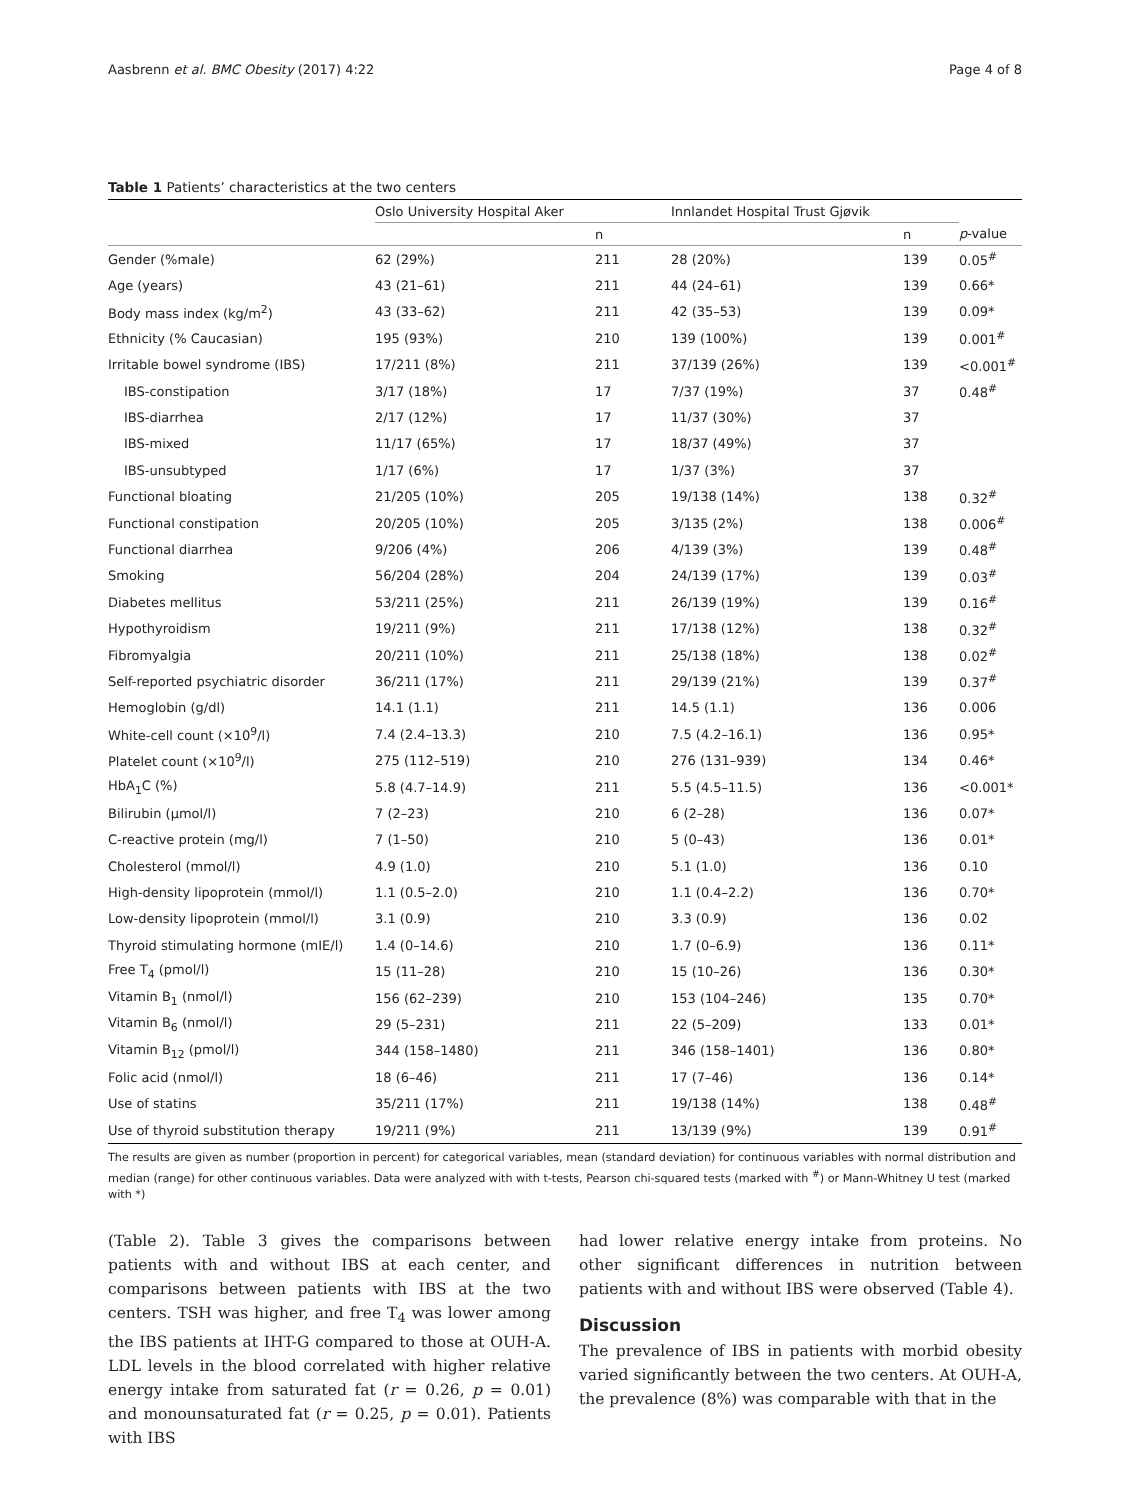Aasbrenn et al. BMC Obesity (2017) 4:22 Page 4 of 8
Table 1 Patients’ characteristics at the two centers
| | Oslo University Hospital Aker | | Innlandet Hospital Trust Gjøvik | | |
| --- | --- | --- | --- | --- | --- |
| | | n | | n | p -value |
| Gender (%male) | 62 (29%) | 211 | 28 (20%) | 139 | 0.05<sup>#</sup> |
| Age (years) | 43 (21–61) | 211 | 44 (24–61) | 139 | 0.66* |
| Body mass index (kg/m<sup>2</sup>) | 43 (33–62) | 211 | 42 (35–53) | 139 | 0.09* |
| Ethnicity (% Caucasian) | 195 (93%) | 210 | 139 (100%) | 139 | 0.001<sup>#</sup> |
| Irritable bowel syndrome (IBS) | 17/211 (8%) | 211 | 37/139 (26%) | 139 | <0.001<sup>#</sup> |
| IBS-constipation | 3/17 (18%) | 17 | 7/37 (19%) | 37 | 0.48<sup>#</sup> |
| IBS-diarrhea | 2/17 (12%) | 17 | 11/37 (30%) | 37 | |
| IBS-mixed | 11/17 (65%) | 17 | 18/37 (49%) | 37 | |
| IBS-unsubtyped | 1/17 (6%) | 17 | 1/37 (3%) | 37 | |
| Functional bloating | 21/205 (10%) | 205 | 19/138 (14%) | 138 | 0.32<sup>#</sup> |
| Functional constipation | 20/205 (10%) | 205 | 3/135 (2%) | 138 | 0.006<sup>#</sup> |
| Functional diarrhea | 9/206 (4%) | 206 | 4/139 (3%) | 139 | 0.48<sup>#</sup> |
| Smoking | 56/204 (28%) | 204 | 24/139 (17%) | 139 | 0.03<sup>#</sup> |
| Diabetes mellitus | 53/211 (25%) | 211 | 26/139 (19%) | 139 | 0.16<sup>#</sup> |
| Hypothyroidism | 19/211 (9%) | 211 | 17/138 (12%) | 138 | 0.32<sup>#</sup> |
| Fibromyalgia | 20/211 (10%) | 211 | 25/138 (18%) | 138 | 0.02<sup>#</sup> |
| Self-reported psychiatric disorder | 36/211 (17%) | 211 | 29/139 (21%) | 139 | 0.37<sup>#</sup> |
| Hemoglobin (g/dl) | 14.1 (1.1) | 211 | 14.5 (1.1) | 136 | 0.006 |
| White-cell count (×10<sup>9</sup>/l) | 7.4 (2.4–13.3) | 210 | 7.5 (4.2–16.1) | 136 | 0.95* |
| Platelet count (×10<sup>9</sup>/l) | 275 (112–519) | 210 | 276 (131–939) | 134 | 0.46* |
| HbA<sub>1</sub>C (%) | 5.8 (4.7–14.9) | 211 | 5.5 (4.5–11.5) | 136 | <0.001* |
| Bilirubin (µmol/l) | 7 (2–23) | 210 | 6 (2–28) | 136 | 0.07* |
| C-reactive protein (mg/l) | 7 (1–50) | 210 | 5 (0–43) | 136 | 0.01* |
| Cholesterol (mmol/l) | 4.9 (1.0) | 210 | 5.1 (1.0) | 136 | 0.10 |
| High-density lipoprotein (mmol/l) | 1.1 (0.5–2.0) | 210 | 1.1 (0.4–2.2) | 136 | 0.70* |
| Low-density lipoprotein (mmol/l) | 3.1 (0.9) | 210 | 3.3 (0.9) | 136 | 0.02 |
| Thyroid stimulating hormone (mIE/l) | 1.4 (0–14.6) | 210 | 1.7 (0–6.9) | 136 | 0.11* |
| Free T<sub>4</sub> (pmol/l) | 15 (11–28) | 210 | 15 (10–26) | 136 | 0.30* |
| Vitamin B<sub>1</sub> (nmol/l) | 156 (62–239) | 210 | 153 (104–246) | 135 | 0.70* |
| Vitamin B<sub>6</sub> (nmol/l) | 29 (5–231) | 211 | 22 (5–209) | 133 | 0.01* |
| Vitamin B<sub>12</sub> (pmol/l) | 344 (158–1480) | 211 | 346 (158–1401) | 136 | 0.80* |
| Folic acid (nmol/l) | 18 (6–46) | 211 | 17 (7–46) | 136 | 0.14* |
| Use of statins | 35/211 (17%) | 211 | 19/138 (14%) | 138 | 0.48<sup>#</sup> |
| Use of thyroid substitution therapy | 19/211 (9%) | 211 | 13/139 (9%) | 139 | 0.91<sup>#</sup> |
The results are given as number (proportion in percent) for categorical variables, mean (standard deviation) for continuous variables with normal distribution and median (range) for other continuous variables. Data were analyzed with with t-tests, Pearson chi-squared tests (marked with <sup>#</sup>) or Mann-Whitney U test (marked with *)
(Table 2). Table 3 gives the comparisons between patients with and without IBS at each center, and comparisons between patients with IBS at the two centers. TSH was higher, and free T<sub>4</sub> was lower among the IBS patients at IHT-G compared to those at OUH-A. LDL levels in the blood correlated with higher relative energy intake from saturated fat (r = 0.26, p = 0.01) and monounsaturated fat (r = 0.25, p = 0.01). Patients with IBS
had lower relative energy intake from proteins. No other significant differences in nutrition between patients with and without IBS were observed (Table 4).
Discussion
The prevalence of IBS in patients with morbid obesity varied significantly between the two centers. At OUH-A, the prevalence (8%) was comparable with that in the